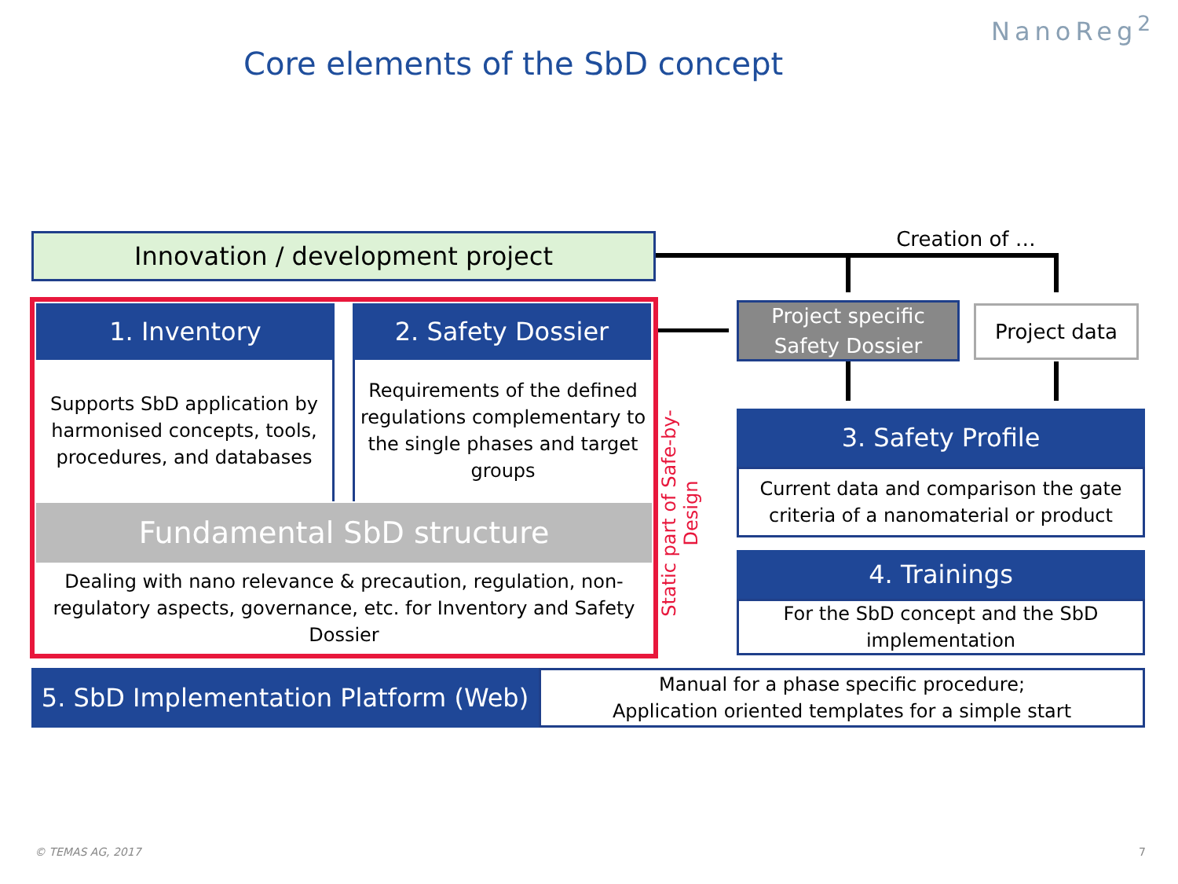NanoReg<sup>2</sup>
Core elements of the SbD concept
Innovation / development project
Creation of …
1. Inventory 2. Safety Dossier
Supports SbD application by harmonised concepts, tools, procedures, and databases
Requirements of the defined regulations complementary to the single phases and target groups
Fundamental SbD structure
Dealing with nano relevance & precaution, regulation, non-regulatory aspects, governance, etc. for Inventory and Safety Dossier
Static part of Safe-by-Design
Project specific Safety Dossier
Project data
3. Safety Profile
Current data and comparison the gate criteria of a nanomaterial or product
4. Trainings
For the SbD concept and the SbD implementation
5. SbD Implementation Platform (Web)
Manual for a phase specific procedure;
Application oriented templates for a simple start
© TEMAS AG, 2017 7